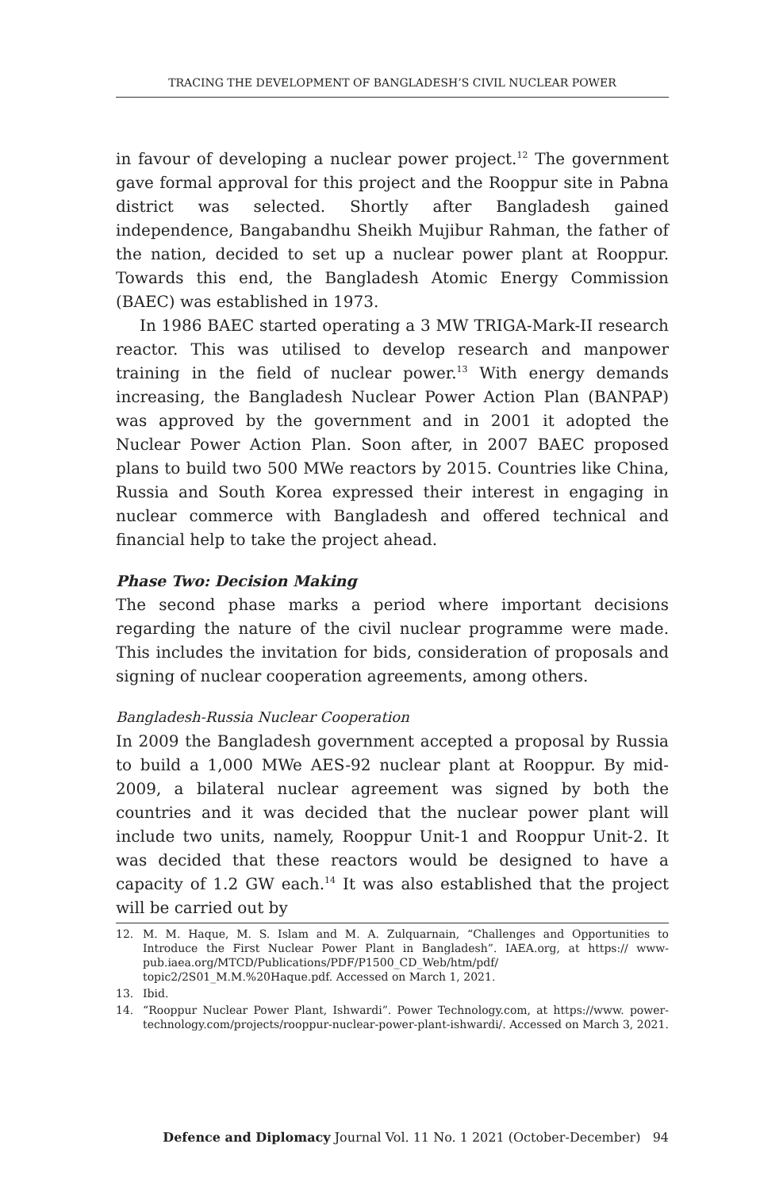TRACING THE DEVELOPMENT OF BANGLADESH’S CIVIL NUCLEAR POWER
in favour of developing a nuclear power project.<sup>12</sup> The government gave formal approval for this project and the Rooppur site in Pabna district was selected. Shortly after Bangladesh gained independence, Bangabandhu Sheikh Mujibur Rahman, the father of the nation, decided to set up a nuclear power plant at Rooppur. Towards this end, the Bangladesh Atomic Energy Commission (BAEC) was established in 1973.
In 1986 BAEC started operating a 3 MW TRIGA-Mark-II research reactor. This was utilised to develop research and manpower training in the field of nuclear power.<sup>13</sup> With energy demands increasing, the Bangladesh Nuclear Power Action Plan (BANPAP) was approved by the government and in 2001 it adopted the Nuclear Power Action Plan. Soon after, in 2007 BAEC proposed plans to build two 500 MWe reactors by 2015. Countries like China, Russia and South Korea expressed their interest in engaging in nuclear commerce with Bangladesh and offered technical and financial help to take the project ahead.
Phase Two: Decision Making
The second phase marks a period where important decisions regarding the nature of the civil nuclear programme were made. This includes the invitation for bids, consideration of proposals and signing of nuclear cooperation agreements, among others.
Bangladesh-Russia Nuclear Cooperation
In 2009 the Bangladesh government accepted a proposal by Russia to build a 1,000 MWe AES-92 nuclear plant at Rooppur. By mid-2009, a bilateral nuclear agreement was signed by both the countries and it was decided that the nuclear power plant will include two units, namely, Rooppur Unit-1 and Rooppur Unit-2. It was decided that these reactors would be designed to have a capacity of 1.2 GW each.<sup>14</sup> It was also established that the project will be carried out by
12. M. M. Haque, M. S. Islam and M. A. Zulquarnain, “Challenges and Opportunities to Introduce the First Nuclear Power Plant in Bangladesh”. IAEA.org, at https:// www-pub.iaea.org/MTCD/Publications/PDF/P1500_CD_Web/htm/pdf/ topic2/2S01_M.M.%20Haque.pdf. Accessed on March 1, 2021.
13. Ibid.
14. “Rooppur Nuclear Power Plant, Ishwardi”. Power Technology.com, at https://www. power-technology.com/projects/rooppur-nuclear-power-plant-ishwardi/. Accessed on March 3, 2021.
Defence and Diplomacy Journal Vol. 11 No. 1 2021 (October-December) 94